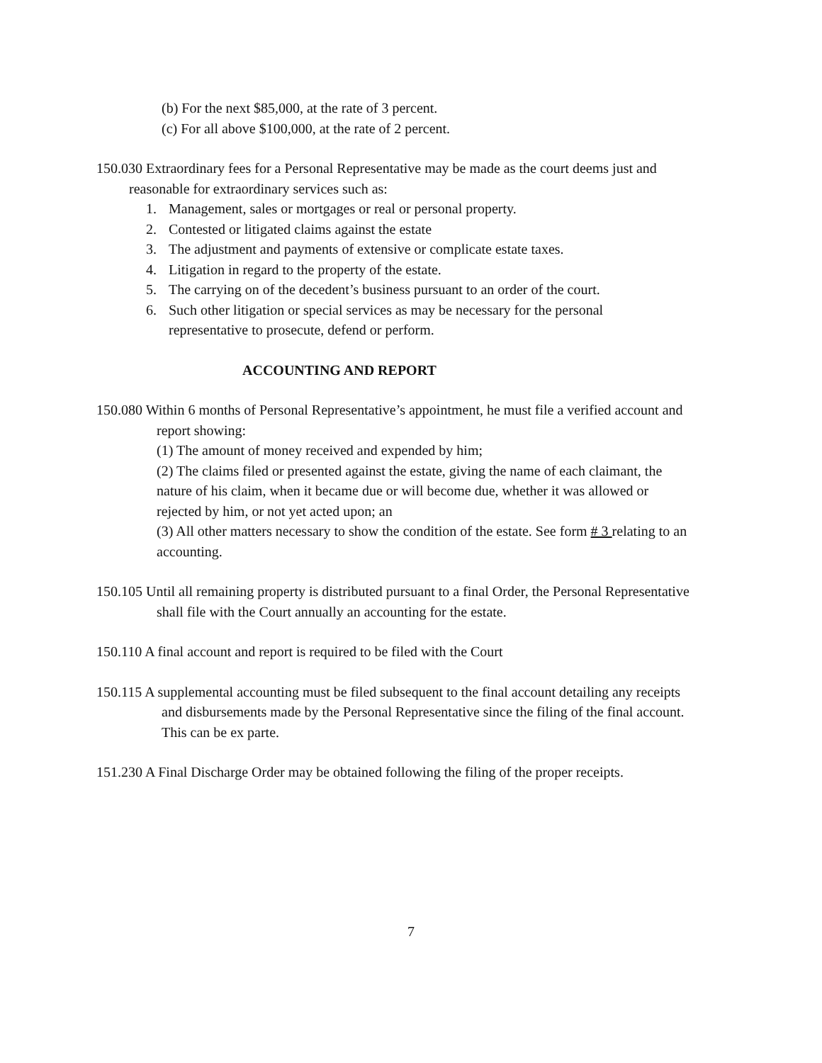(b) For the next $85,000, at the rate of 3 percent.
(c) For all above $100,000, at the rate of 2 percent.
150.030 Extraordinary fees for a Personal Representative may be made as the court deems just and reasonable for extraordinary services such as:
1. Management, sales or mortgages or real or personal property.
2. Contested or litigated claims against the estate
3. The adjustment and payments of extensive or complicate estate taxes.
4. Litigation in regard to the property of the estate.
5. The carrying on of the decedent’s business pursuant to an order of the court.
6. Such other litigation or special services as may be necessary for the personal
representative to prosecute, defend or perform.
ACCOUNTING AND REPORT
150.080 Within 6 months of Personal Representative’s appointment, he must file a verified account and report showing:
(1) The amount of money received and expended by him;
(2) The claims filed or presented against the estate, giving the name of each claimant, the nature of his claim, when it became due or will become due, whether it was allowed or rejected by him, or not yet acted upon; an
(3) All other matters necessary to show the condition of the estate. See form # 3 relating to an accounting.
150.105 Until all remaining property is distributed pursuant to a final Order, the Personal Representative shall file with the Court annually an accounting for the estate.
150.110 A final account and report is required to be filed with the Court
150.115 A supplemental accounting must be filed subsequent to the final account detailing any receipts and disbursements made by the Personal Representative since the filing of the final account. This can be ex parte.
151.230 A Final Discharge Order may be obtained following the filing of the proper receipts.
7